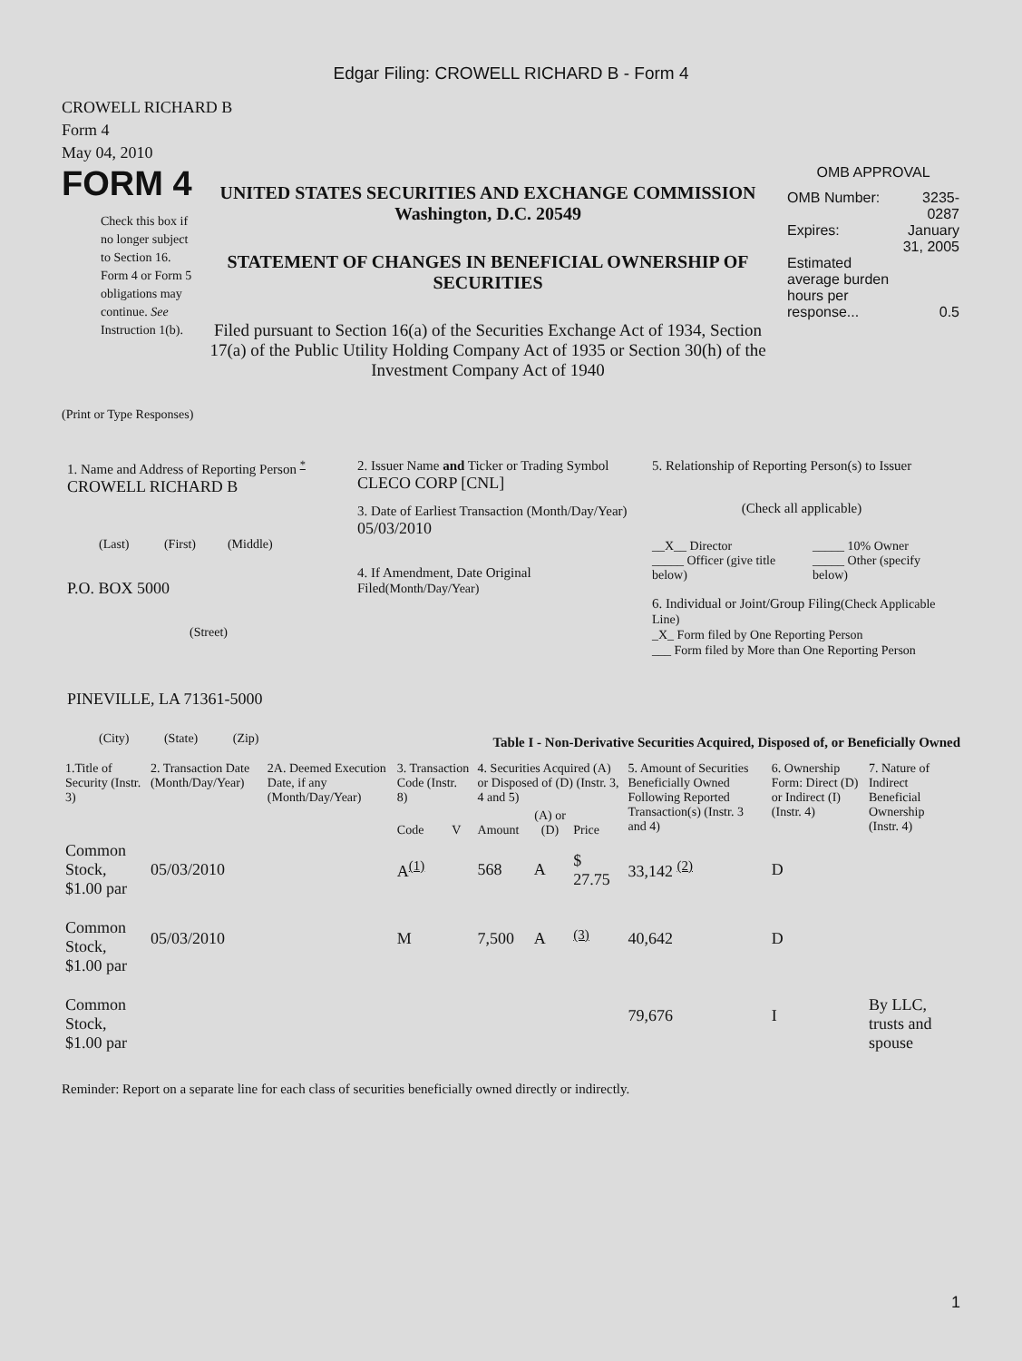Edgar Filing: CROWELL RICHARD B - Form 4
CROWELL RICHARD B
Form 4
May 04, 2010
FORM 4
Check this box if no longer subject to Section 16. Form 4 or Form 5 obligations may continue. See Instruction 1(b).
UNITED STATES SECURITIES AND EXCHANGE COMMISSION
Washington, D.C. 20549
STATEMENT OF CHANGES IN BENEFICIAL OWNERSHIP OF SECURITIES
Filed pursuant to Section 16(a) of the Securities Exchange Act of 1934, Section 17(a) of the Public Utility Holding Company Act of 1935 or Section 30(h) of the Investment Company Act of 1940
OMB APPROVAL
| OMB Number: | 3235-0287 |
| Expires: | January 31, 2005 |
| Estimated average burden hours per response... | 0.5 |
(Print or Type Responses)
1. Name and Address of Reporting Person <sup>*</sup>
CROWELL RICHARD B
(Last) (First) (Middle)
P.O. BOX 5000
(Street)
PINEVILLE, LA 71361-5000
(City) (State) (Zip)
2. Issuer Name and Ticker or Trading Symbol
CLECO CORP [CNL]
3. Date of Earliest Transaction (Month/Day/Year)
05/03/2010
4. If Amendment, Date Original Filed(Month/Day/Year)
5. Relationship of Reporting Person(s) to Issuer
(Check all applicable)
| __X__ Director | _____ 10% Owner |
| _____ Officer (give title below) | _____ Other (specify below) |
6. Individual or Joint/Group Filing(Check Applicable Line)
_X_ Form filed by One Reporting Person
___ Form filed by More than One Reporting Person
Table I - Non-Derivative Securities Acquired, Disposed of, or Beneficially Owned
| 1.Title of Security (Instr. 3) | 2. Transaction Date (Month/Day/Year) | 2A. Deemed Execution Date, if any (Month/Day/Year) | 3. Transaction Code (Instr. 8) | | 4. Securities Acquired (A) or Disposed of (D) (Instr. 3, 4 and 5) | | | 5. Amount of Securities Beneficially Owned Following Reported Transaction(s) (Instr. 3 and 4) | 6. Ownership Form: Direct (D) or Indirect (I) (Instr. 4) | 7. Nature of Indirect Beneficial Ownership (Instr. 4) |
| --- | --- | --- | --- | --- | --- | --- | --- | --- | --- | --- |
| | | | Code | V | Amount | (A) or (D) | Price | | | |
| Common Stock, $1.00 par | 05/03/2010 | | A<sup>(1)</sup> | | 568 | A | $ 27.75 | 33,142 <sup>(2)</sup> | D | |
| Common Stock, $1.00 par | 05/03/2010 | | M | | 7,500 | A | <sup>(3)</sup> | 40,642 | D | |
| Common Stock, $1.00 par | | | | | | | | 79,676 | I | By LLC, trusts and spouse |
Reminder: Report on a separate line for each class of securities beneficially owned directly or indirectly.
1